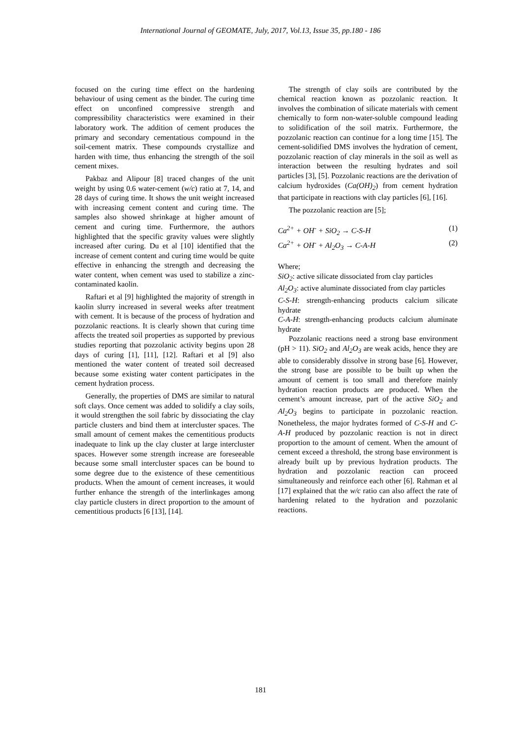International Journal of GEOMATE, July, 2017, Vol.13, Issue 35, pp.180 - 186
focused on the curing time effect on the hardening behaviour of using cement as the binder. The curing time effect on unconfined compressive strength and compressibility characteristics were examined in their laboratory work. The addition of cement produces the primary and secondary cementatious compound in the soil-cement matrix. These compounds crystallize and harden with time, thus enhancing the strength of the soil cement mixes.
Pakbaz and Alipour [8] traced changes of the unit weight by using 0.6 water-cement (w/c) ratio at 7, 14, and 28 days of curing time. It shows the unit weight increased with increasing cement content and curing time. The samples also showed shrinkage at higher amount of cement and curing time. Furthermore, the authors highlighted that the specific gravity values were slightly increased after curing. Du et al [10] identified that the increase of cement content and curing time would be quite effective in enhancing the strength and decreasing the water content, when cement was used to stabilize a zinc-contaminated kaolin.
Raftari et al [9] highlighted the majority of strength in kaolin slurry increased in several weeks after treatment with cement. It is because of the process of hydration and pozzolanic reactions. It is clearly shown that curing time affects the treated soil properties as supported by previous studies reporting that pozzolanic activity begins upon 28 days of curing [1], [11], [12]. Raftari et al [9] also mentioned the water content of treated soil decreased because some existing water content participates in the cement hydration process.
Generally, the properties of DMS are similar to natural soft clays. Once cement was added to solidify a clay soils, it would strengthen the soil fabric by dissociating the clay particle clusters and bind them at intercluster spaces. The small amount of cement makes the cementitious products inadequate to link up the clay cluster at large intercluster spaces. However some strength increase are foreseeable because some small intercluster spaces can be bound to some degree due to the existence of these cementitious products. When the amount of cement increases, it would further enhance the strength of the interlinkages among clay particle clusters in direct proportion to the amount of cementitious products [6 [13], [14].
The strength of clay soils are contributed by the chemical reaction known as pozzolanic reaction. It involves the combination of silicate materials with cement chemically to form non-water-soluble compound leading to solidification of the soil matrix. Furthermore, the pozzolanic reaction can continue for a long time [15]. The cement-solidified DMS involves the hydration of cement, pozzolanic reaction of clay minerals in the soil as well as interaction between the resulting hydrates and soil particles [3], [5]. Pozzolanic reactions are the derivation of calcium hydroxides (Ca(OH)<sub>2</sub>) from cement hydration that participate in reactions with clay particles [6], [16].
The pozzolanic reaction are [5];
Ca<sup>2+</sup> + OH<sup>-</sup> + SiO<sub>2</sub> → C-S-H (1)
Ca<sup>2+</sup> + OH<sup>-</sup> + Al<sub>2</sub>O<sub>3</sub> → C-A-H (2)
Where;
SiO<sub>2</sub>: active silicate dissociated from clay particles
Al<sub>2</sub>O<sub>3</sub>: active aluminate dissociated from clay particles
C-S-H: strength-enhancing products calcium silicate hydrate
C-A-H: strength-enhancing products calcium aluminate hydrate
Pozzolanic reactions need a strong base environment (pH > 11). SiO<sub>2</sub> and Al<sub>2</sub>O<sub>3</sub> are weak acids, hence they are able to considerably dissolve in strong base [6]. However, the strong base are possible to be built up when the amount of cement is too small and therefore mainly hydration reaction products are produced. When the cement’s amount increase, part of the active SiO<sub>2</sub> and Al<sub>2</sub>O<sub>3</sub> begins to participate in pozzolanic reaction. Nonetheless, the major hydrates formed of C-S-H and C-A-H produced by pozzolanic reaction is not in direct proportion to the amount of cement. When the amount of cement exceed a threshold, the strong base environment is already built up by previous hydration products. The hydration and pozzolanic reaction can proceed simultaneously and reinforce each other [6]. Rahman et al [17] explained that the w/c ratio can also affect the rate of hardening related to the hydration and pozzolanic reactions.
181